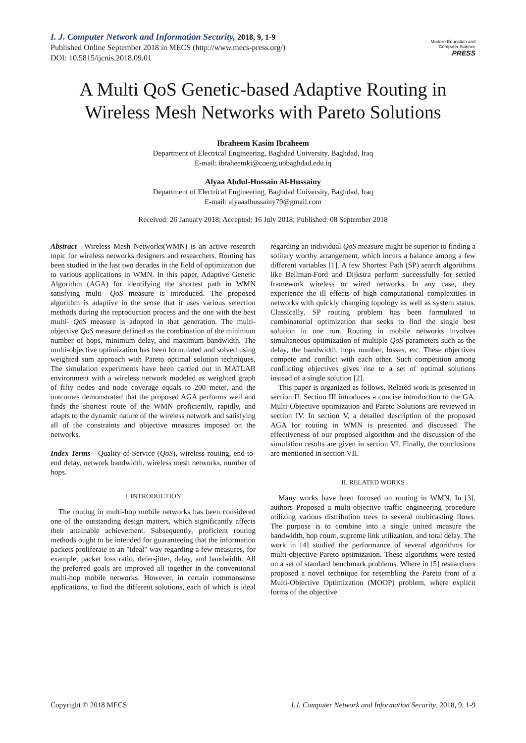I. J. Computer Network and Information Security, 2018, 9, 1-9
Published Online September 2018 in MECS (http://www.mecs-press.org/)
DOI: 10.5815/ijcnis.2018.09.01
Modern Education and Computer Science
PRESS
A Multi QoS Genetic-based Adaptive Routing in Wireless Mesh Networks with Pareto Solutions
Ibraheem Kasim Ibraheem
Department of Electrical Engineering, Baghdad University, Baghdad, Iraq
E-mail: ibraheemki@coeng.uobaghdad.edu.iq
Alyaa Abdul-Hussain Al-Hussainy
Department of Electrical Engineering, Baghdad University, Baghdad, Iraq
E-mail: alyaaalhussainy79@gmail.com
Received: 26 January 2018; Accepted: 16 July 2018; Published: 08 September 2018
Abstract—Wireless Mesh Networks(WMN) is an active research topic for wireless networks designers and researchers. Routing has been studied in the last two decades in the field of optimization due to various applications in WMN. In this paper, Adaptive Genetic Algorithm (AGA) for identifying the shortest path in WMN satisfying multi- QoS measure is introduced. The proposed algorithm is adaptive in the sense that it uses various selection methods during the reproduction process and the one with the best multi- QoS measure is adopted in that generation. The multi-objective QoS measure defined as the combination of the minimum number of hops, minimum delay, and maximum bandwidth. The multi-objective optimization has been formulated and solved using weighted sum approach with Pareto optimal solution techniques. The simulation experiments have been carried out in MATLAB environment with a wireless network modeled as weighted graph of fifty nodes and node coverage equals to 200 meter, and the outcomes demonstrated that the proposed AGA performs well and finds the shortest route of the WMN proficiently, rapidly, and adapts to the dynamic nature of the wireless network and satisfying all of the constraints and objective measures imposed on the networks.
Index Terms—Quality-of-Service (QoS), wireless routing, end-to-end delay, network bandwidth, wireless mesh networks, number of hops.
I. INTRODUCTION
The routing in multi-hop mobile networks has been considered one of the outstanding design matters, which significantly affects their attainable achievement. Subsequently, proficient routing methods ought to be intended for guaranteeing that the information packets proliferate in an "ideal" way regarding a few measures, for example, packet loss ratio, defer-jitter, delay, and bandwidth. All the preferred goals are improved all together in the conventional multi-hop mobile networks. However, in certain commonsense applications, to find the different solutions, each of which is ideal regarding an individual QoS measure might be superior to finding a solitary worthy arrangement, which incurs a balance among a few different variables [1]. A few Shortest Path (SP) search algorithms like Bellman-Ford and Dijkstra perform successfully for settled framework wireless or wired networks. In any case, they experience the ill effects of high computational complexities in networks with quickly changing topology as well as system status. Classically, SP routing problem has been formulated to combinatorial optimization that seeks to find the single best solution in one run. Routing in mobile networks involves simultaneous optimization of multiple QoS parameters such as the delay, the bandwidth, hops number, losses, etc. These objectives compete and conflict with each other. Such competition among conflicting objectives gives rise to a set of optimal solutions instead of a single solution [2].
This paper is organized as follows. Related work is presented in section II. Section III introduces a concise introduction to the GA. Multi-Objective optimization and Pareto Solutions are reviewed in section IV. In section V, a detailed description of the proposed AGA for routing in WMN is presented and discussed. The effectiveness of our proposed algorithm and the discussion of the simulation results are given in section VI. Finally, the conclusions are mentioned in section VII.
II. RELATED WORKS
Many works have been focused on routing in WMN. In [3], authors Proposed a multi-objective traffic engineering procedure utilizing various distribution trees to several multicasting flows. The purpose is to combine into a single united measure the bandwidth, hop count, supreme link utilization, and total delay. The work in [4] studied the performance of several algorithms for multi-objective Pareto optimization. These algorithms were tested on a set of standard benchmark problems. Where in [5] researchers proposed a novel technique for resembling the Pareto front of a Multi-Objective Optimization (MOOP) problem, where explicit forms of the objective
Copyright © 2018 MECS I.J. Computer Network and Information Security, 2018, 9, 1-9